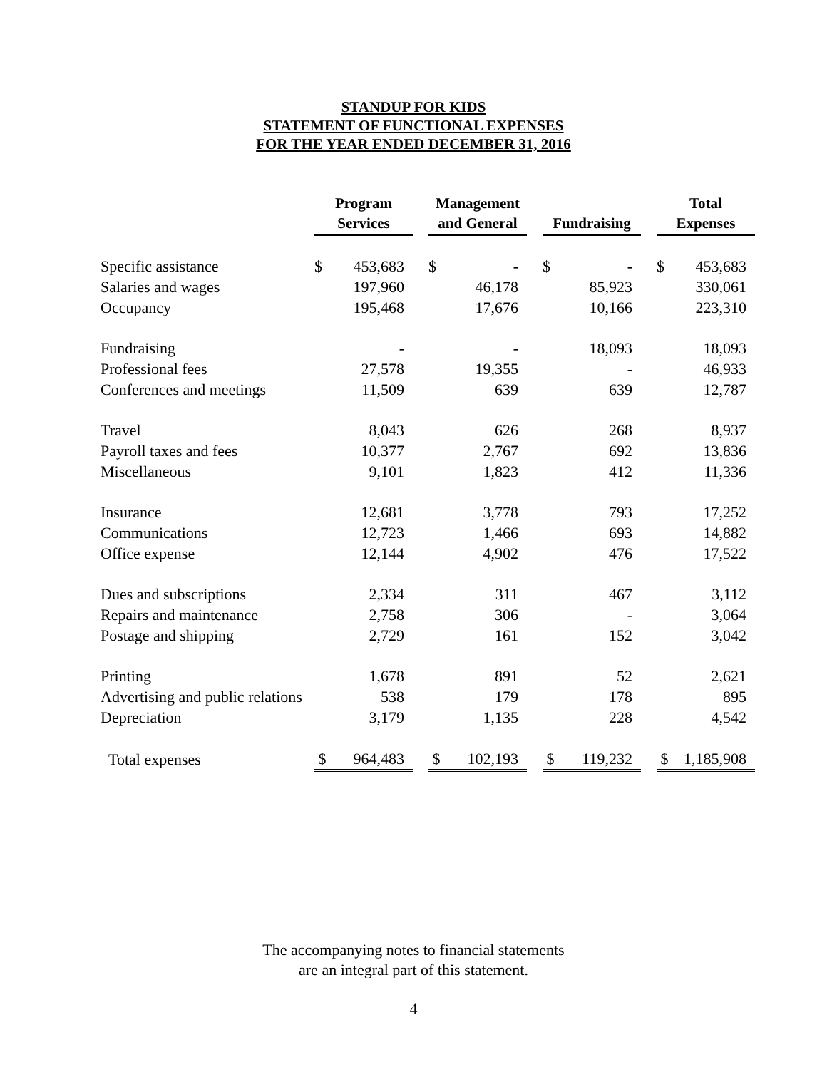STANDUP FOR KIDS
STATEMENT OF FUNCTIONAL EXPENSES
FOR THE YEAR ENDED DECEMBER 31, 2016
| | Program Services | | | Management and General | | | Fundraising | | | Total Expenses | |
| --- | --- | --- | --- | --- | --- | --- | --- | --- | --- | --- | --- |
| Specific assistance | $ | 453,683 | | $ | - | | $ | - | | $ | 453,683 |
| Salaries and wages | | 197,960 | | | 46,178 | | | 85,923 | | | 330,061 |
| Occupancy | | 195,468 | | | 17,676 | | | 10,166 | | | 223,310 |
| Fundraising | | - | | | - | | | 18,093 | | | 18,093 |
| Professional fees | | 27,578 | | | 19,355 | | | - | | | 46,933 |
| Conferences and meetings | | 11,509 | | | 639 | | | 639 | | | 12,787 |
| Travel | | 8,043 | | | 626 | | | 268 | | | 8,937 |
| Payroll taxes and fees | | 10,377 | | | 2,767 | | | 692 | | | 13,836 |
| Miscellaneous | | 9,101 | | | 1,823 | | | 412 | | | 11,336 |
| Insurance | | 12,681 | | | 3,778 | | | 793 | | | 17,252 |
| Communications | | 12,723 | | | 1,466 | | | 693 | | | 14,882 |
| Office expense | | 12,144 | | | 4,902 | | | 476 | | | 17,522 |
| Dues and subscriptions | | 2,334 | | | 311 | | | 467 | | | 3,112 |
| Repairs and maintenance | | 2,758 | | | 306 | | | - | | | 3,064 |
| Postage and shipping | | 2,729 | | | 161 | | | 152 | | | 3,042 |
| Printing | | 1,678 | | | 891 | | | 52 | | | 2,621 |
| Advertising and public relations | | 538 | | | 179 | | | 178 | | | 895 |
| Depreciation | | 3,179 | | | 1,135 | | | 228 | | | 4,542 |
| Total expenses | $ | 964,483 | | $ | 102,193 | | $ | 119,232 | | $ | 1,185,908 |
The accompanying notes to financial statements
are an integral part of this statement.
4